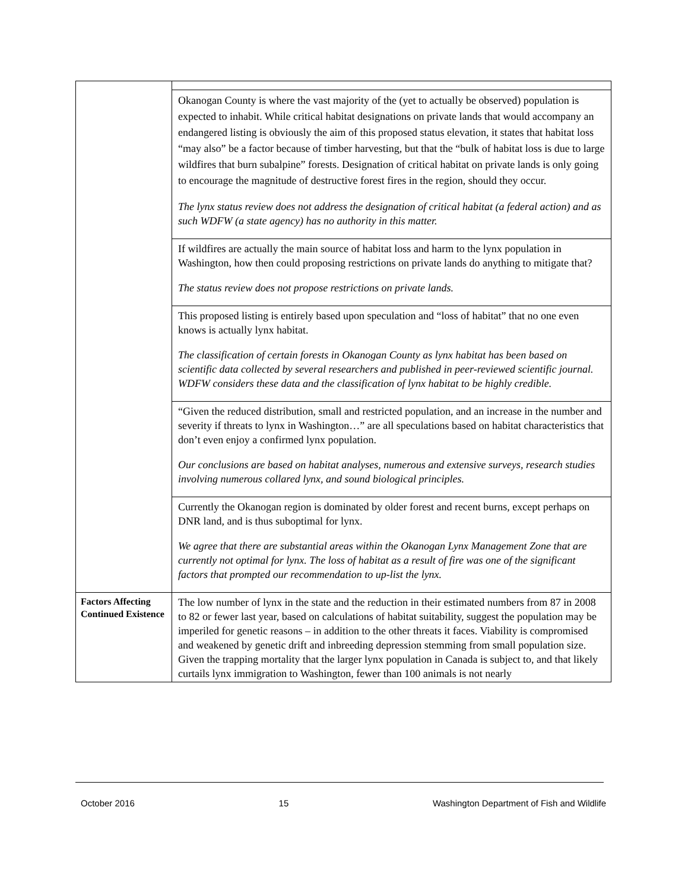| | Okanogan County is where the vast majority of the (yet to actually be observed) population is expected to inhabit. While critical habitat designations on private lands that would accompany an endangered listing is obviously the aim of this proposed status elevation, it states that habitat loss “may also” be a factor because of timber harvesting, but that the “bulk of habitat loss is due to large wildfires that burn subalpine” forests. Designation of critical habitat on private lands is only going to encourage the magnitude of destructive forest fires in the region, should they occur. The lynx status review does not address the designation of critical habitat (a federal action) and as such WDFW (a state agency) has no authority in this matter. |
| | If wildfires are actually the main source of habitat loss and harm to the lynx population in Washington, how then could proposing restrictions on private lands do anything to mitigate that? The status review does not propose restrictions on private lands. |
| | This proposed listing is entirely based upon speculation and “loss of habitat” that no one even knows is actually lynx habitat. The classification of certain forests in Okanogan County as lynx habitat has been based on scientific data collected by several researchers and published in peer-reviewed scientific journal. WDFW considers these data and the classification of lynx habitat to be highly credible. |
| | “Given the reduced distribution, small and restricted population, and an increase in the number and severity if threats to lynx in Washington…” are all speculations based on habitat characteristics that don’t even enjoy a confirmed lynx population. Our conclusions are based on habitat analyses, numerous and extensive surveys, research studies involving numerous collared lynx, and sound biological principles. |
| | Currently the Okanogan region is dominated by older forest and recent burns, except perhaps on DNR land, and is thus suboptimal for lynx. We agree that there are substantial areas within the Okanogan Lynx Management Zone that are currently not optimal for lynx. The loss of habitat as a result of fire was one of the significant factors that prompted our recommendation to up-list the lynx. |
| Factors Affecting Continued Existence | The low number of lynx in the state and the reduction in their estimated numbers from 87 in 2008 to 82 or fewer last year, based on calculations of habitat suitability, suggest the population may be imperiled for genetic reasons – in addition to the other threats it faces. Viability is compromised and weakened by genetic drift and inbreeding depression stemming from small population size. Given the trapping mortality that the larger lynx population in Canada is subject to, and that likely curtails lynx immigration to Washington, fewer than 100 animals is not nearly |
October 2016 15 Washington Department of Fish and Wildlife